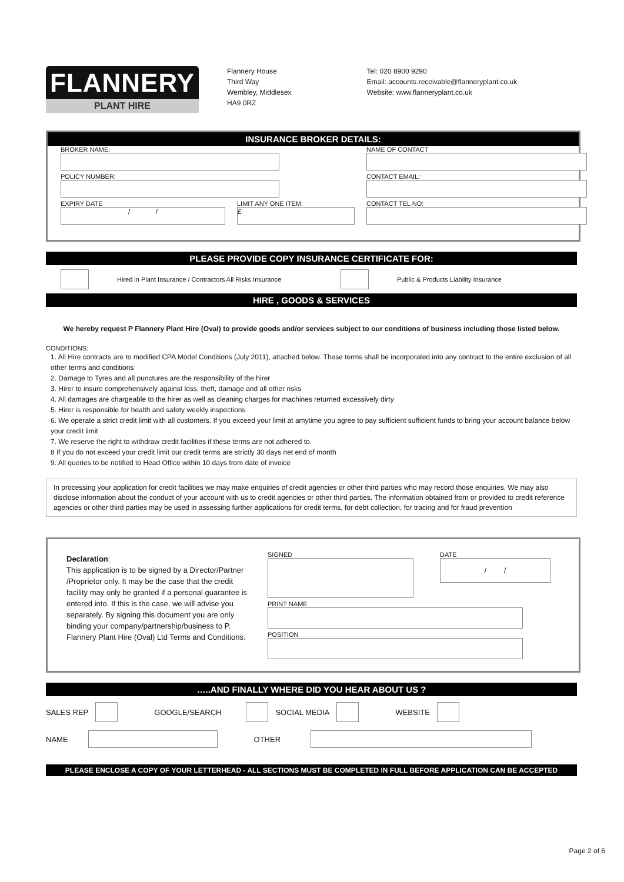FLANNERY
PLANT HIRE
Flannery House
Third Way
Wembley, Middlesex
HA9 0RZ
Tel: 020 8900 9290
Email: accounts.receivable@flanneryplant.co.uk
Website: www.flanneryplant.co.uk
INSURANCE BROKER DETAILS:
BROKER NAME:
NAME OF CONTACT
POLICY NUMBER:
CONTACT EMAIL:
EXPIRY DATE
/ /
LIMIT ANY ONE ITEM:
£
CONTACT TEL NO:
PLEASE PROVIDE COPY INSURANCE CERTIFICATE FOR:
Hired in Plant Insurance / Contractors All Risks Insurance
Public & Products Liability Insurance
HIRE , GOODS & SERVICES
We hereby request P Flannery Plant Hire (Oval) to provide goods and/or services subject to our conditions of business including those listed below.
CONDITIONS:
1. All Hire contracts are to modified CPA Model Conditions (July 2011), attached below. These terms shall be incorporated into any contract to the entire exclusion of all other terms and conditions
2. Damage to Tyres and all punctures are the responsibility of the hirer
3. Hirer to insure comprehensively against loss, theft, damage and all other risks
4. All damages are chargeable to the hirer as well as cleaning charges for machines returned excessively dirty
5. Hirer is responsible for health and safety weekly inspections
6. We operate a strict credit limit with all customers. If you exceed your limit at amytime you agree to pay sufficient sufficient funds to bring your account balance below your credit limit
7. We reserve the right to withdraw credit facilities if these terms are not adhered to.
8 If you do not exceed your credit limit our credit terms are strictly 30 days net end of month
9. All queries to be notified to Head Office within 10 days from date of invoice
In processing your application for credit facilities we may make enquiries of credit agencies or other third parties who may record those enquiries. We may also disclose information about the conduct of your account with us to credit agencies or other third parties. The information obtained from or provided to credit reference agencies or other third parties may be used in assessing further applications for credit terms, for debt collection, for tracing and for fraud prevention
Declaration:
This application is to be signed by a Director/Partner /Proprietor only. It may be the case that the credit facility may only be granted if a personal guarantee is entered into. If this is the case, we will advise you separately. By signing this document you are only binding your company/partnership/business to P. Flannery Plant Hire (Oval) Ltd Terms and Conditions.
SIGNED DATE
/ /
PRINT NAME
POSITION
…..AND FINALLY WHERE DID YOU HEAR ABOUT US ?
SALES REP
GOOGLE/SEARCH
SOCIAL MEDIA
WEBSITE
NAME
OTHER
PLEASE ENCLOSE A COPY OF YOUR LETTERHEAD - ALL SECTIONS MUST BE COMPLETED IN FULL BEFORE APPLICATION CAN BE ACCEPTED
Page 2 of 6